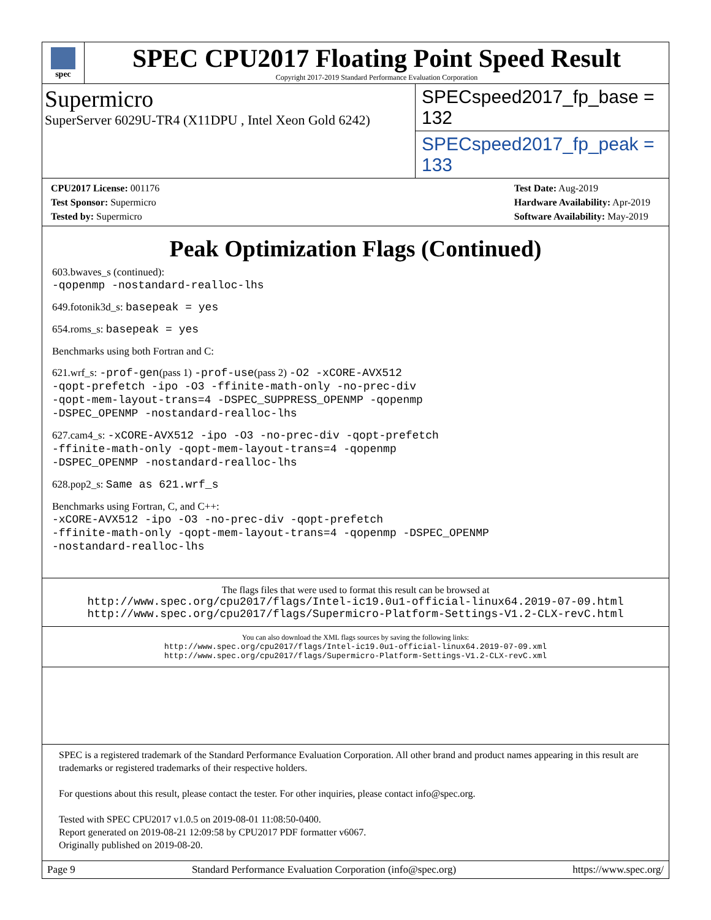spec
SPEC CPU2017 Floating Point Speed Result
Copyright 2017-2019 Standard Performance Evaluation Corporation
Supermicro
SuperServer 6029U-TR4 (X11DPU , Intel Xeon Gold 6242)
SPECspeed2017_fp_base = 132
SPECspeed2017_fp_peak = 133
CPU2017 License: 001176
Test Sponsor: Supermicro
Tested by: Supermicro
Test Date: Aug-2019
Hardware Availability: Apr-2019
Software Availability: May-2019
Peak Optimization Flags (Continued)
603.bwaves_s (continued):
-qopenmp -nostandard-realloc-lhs
649.fotonik3d_s: basepeak = yes
654.roms_s: basepeak = yes
Benchmarks using both Fortran and C:
621.wrf_s: -prof-gen(pass 1) -prof-use(pass 2) -O2 -xCORE-AVX512
-qopt-prefetch -ipo -O3 -ffinite-math-only -no-prec-div
-qopt-mem-layout-trans=4 -DSPEC_SUPPRESS_OPENMP -qopenmp
-DSPEC_OPENMP -nostandard-realloc-lhs
627.cam4_s: -xCORE-AVX512 -ipo -O3 -no-prec-div -qopt-prefetch
-ffinite-math-only -qopt-mem-layout-trans=4 -qopenmp
-DSPEC_OPENMP -nostandard-realloc-lhs
628.pop2_s: Same as 621.wrf_s
Benchmarks using Fortran, C, and C++:
-xCORE-AVX512 -ipo -O3 -no-prec-div -qopt-prefetch
-ffinite-math-only -qopt-mem-layout-trans=4 -qopenmp -DSPEC_OPENMP
-nostandard-realloc-lhs
The flags files that were used to format this result can be browsed at
http://www.spec.org/cpu2017/flags/Intel-ic19.0u1-official-linux64.2019-07-09.html
http://www.spec.org/cpu2017/flags/Supermicro-Platform-Settings-V1.2-CLX-revC.html
You can also download the XML flags sources by saving the following links:
http://www.spec.org/cpu2017/flags/Intel-ic19.0u1-official-linux64.2019-07-09.xml
http://www.spec.org/cpu2017/flags/Supermicro-Platform-Settings-V1.2-CLX-revC.xml
SPEC is a registered trademark of the Standard Performance Evaluation Corporation. All other brand and product names appearing in this result are trademarks or registered trademarks of their respective holders.
For questions about this result, please contact the tester. For other inquiries, please contact info@spec.org.
Tested with SPEC CPU2017 v1.0.5 on 2019-08-01 11:08:50-0400.
Report generated on 2019-08-21 12:09:58 by CPU2017 PDF formatter v6067.
Originally published on 2019-08-20.
Page 9 Standard Performance Evaluation Corporation (info@spec.org) https://www.spec.org/